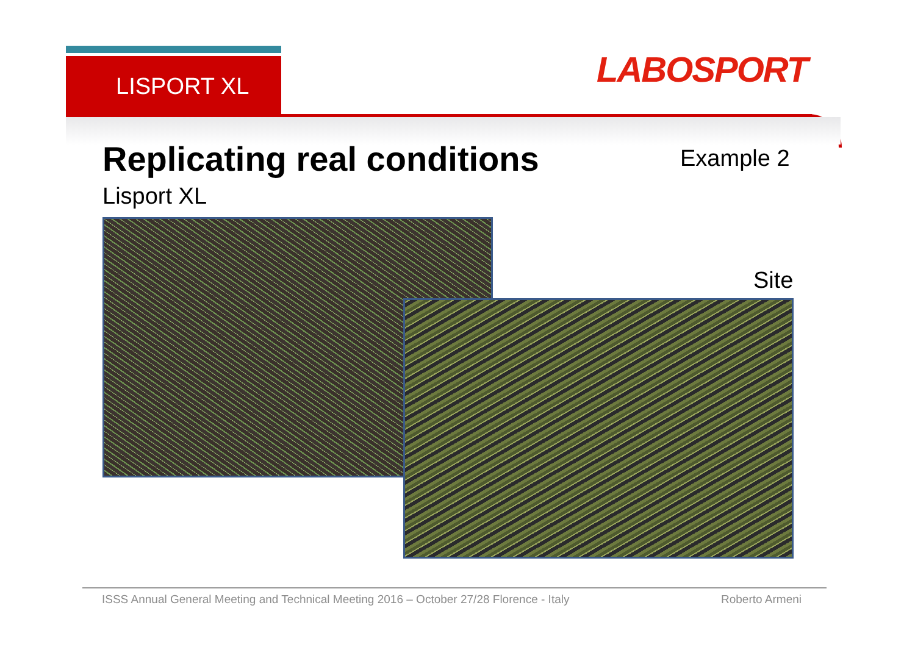LISPORT XL LABOSPORT
Replicating real conditions Example 2
Lisport XL
Site
ISSS Annual General Meeting and Technical Meeting 2016 – October 27/28 Florence - Italy Roberto Armeni